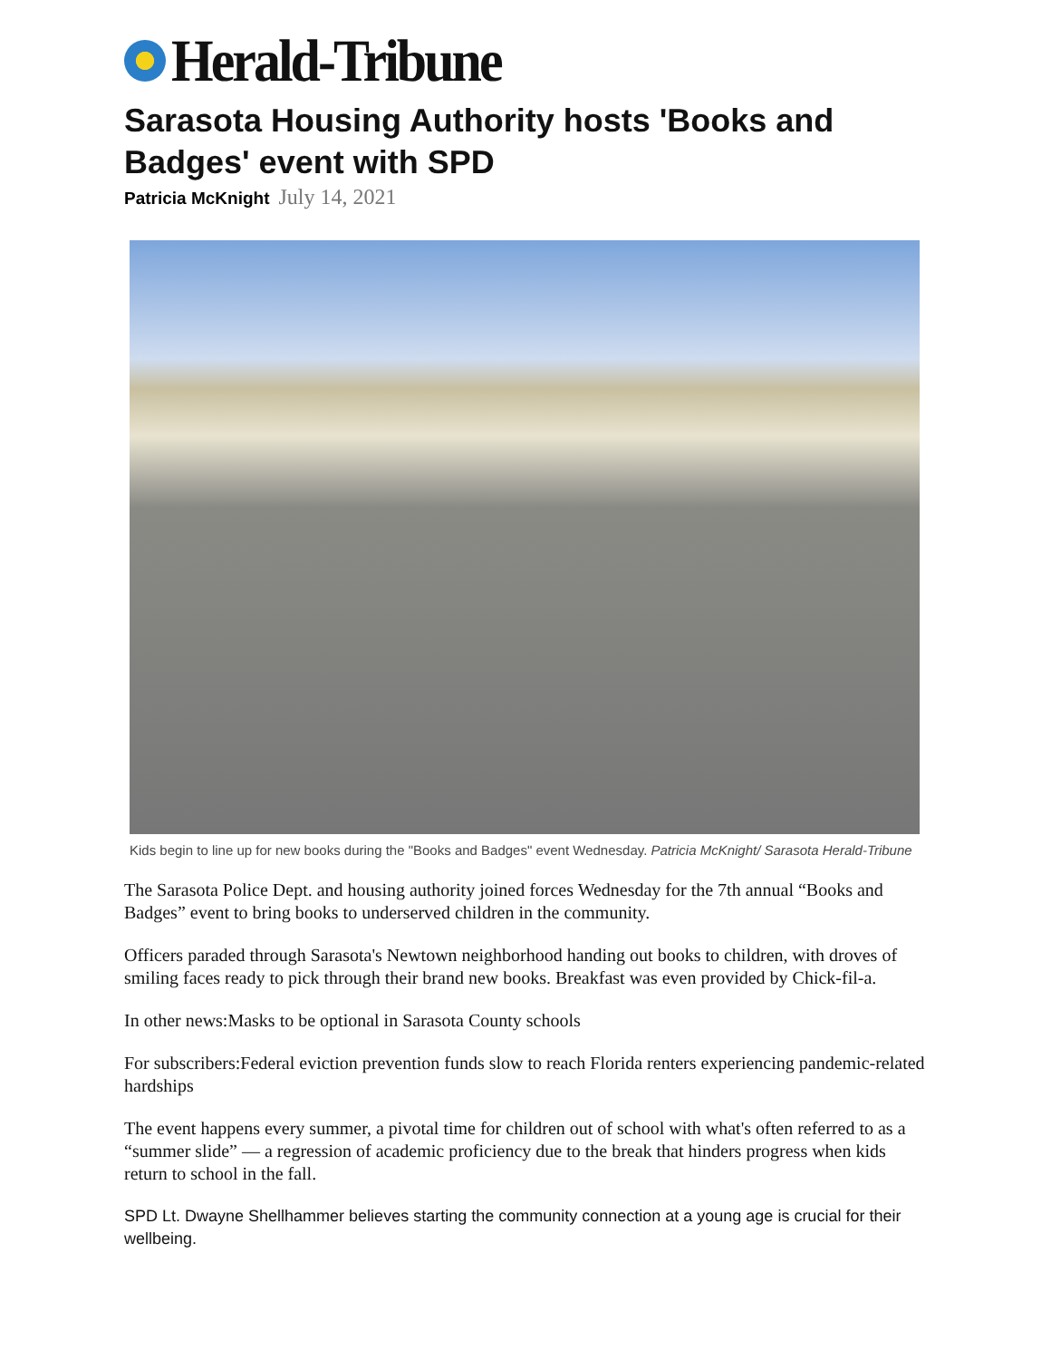Herald-Tribune
Sarasota Housing Authority hosts 'Books and Badges' event with SPD
Patricia McKnight July 14, 2021
Kids begin to line up for new books during the "Books and Badges" event Wednesday. Patricia McKnight/ Sarasota Herald-Tribune
The Sarasota Police Dept. and housing authority joined forces Wednesday for the 7th annual “Books and Badges” event to bring books to underserved children in the community.
Officers paraded through Sarasota's Newtown neighborhood handing out books to children, with droves of smiling faces ready to pick through their brand new books. Breakfast was even provided by Chick-fil-a.
In other news:Masks to be optional in Sarasota County schools
For subscribers:Federal eviction prevention funds slow to reach Florida renters experiencing pandemic-related hardships
The event happens every summer, a pivotal time for children out of school with what's often referred to as a “summer slide” — a regression of academic proficiency due to the break that hinders progress when kids return to school in the fall.
SPD Lt. Dwayne Shellhammer believes starting the community connection at a young age is crucial for their wellbeing.